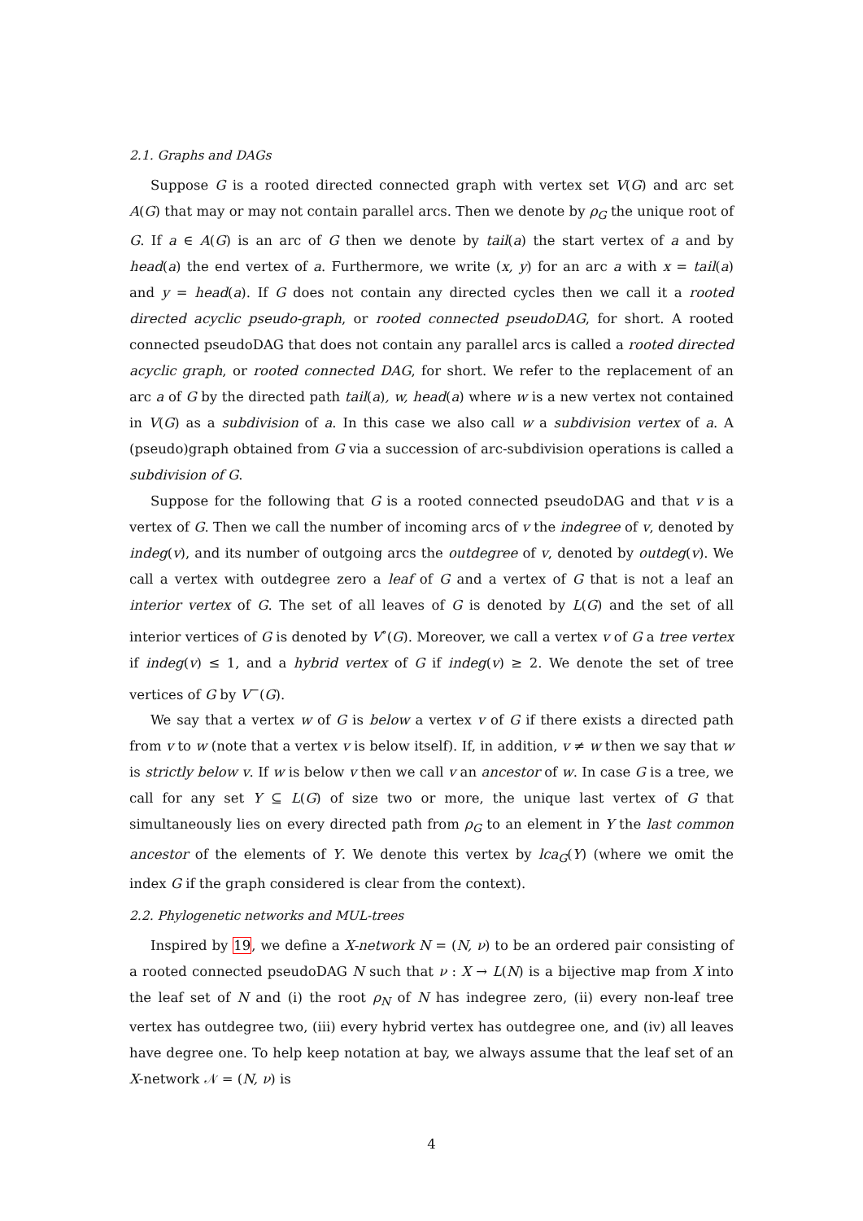2.1. Graphs and DAGs
Suppose G is a rooted directed connected graph with vertex set V(G) and arc set A(G) that may or may not contain parallel arcs. Then we denote by ρ<sub>G</sub> the unique root of G. If a ∈ A(G) is an arc of G then we denote by tail(a) the start vertex of a and by head(a) the end vertex of a. Furthermore, we write (x, y) for an arc a with x = tail(a) and y = head(a). If G does not contain any directed cycles then we call it a rooted directed acyclic pseudo-graph, or rooted connected pseudoDAG, for short. A rooted connected pseudoDAG that does not contain any parallel arcs is called a rooted directed acyclic graph, or rooted connected DAG, for short. We refer to the replacement of an arc a of G by the directed path tail(a), w, head(a) where w is a new vertex not contained in V(G) as a subdivision of a. In this case we also call w a subdivision vertex of a. A (pseudo)graph obtained from G via a succession of arc-subdivision operations is called a subdivision of G.
Suppose for the following that G is a rooted connected pseudoDAG and that v is a vertex of G. Then we call the number of incoming arcs of v the indegree of v, denoted by indeg(v), and its number of outgoing arcs the outdegree of v, denoted by outdeg(v). We call a vertex with outdegree zero a leaf of G and a vertex of G that is not a leaf an interior vertex of G. The set of all leaves of G is denoted by L(G) and the set of all interior vertices of G is denoted by V<sup>∘</sup>(G). Moreover, we call a vertex v of G a tree vertex if indeg(v) ≤ 1, and a hybrid vertex of G if indeg(v) ≥ 2. We denote the set of tree vertices of G by V<sup>−</sup>(G).
We say that a vertex w of G is below a vertex v of G if there exists a directed path from v to w (note that a vertex v is below itself). If, in addition, v ≠ w then we say that w is strictly below v. If w is below v then we call v an ancestor of w. In case G is a tree, we call for any set Y ⊆ L(G) of size two or more, the unique last vertex of G that simultaneously lies on every directed path from ρ<sub>G</sub> to an element in Y the last common ancestor of the elements of Y. We denote this vertex by lca<sub>G</sub>(Y) (where we omit the index G if the graph considered is clear from the context).
2.2. Phylogenetic networks and MUL-trees
Inspired by 19, we define a X-network N = (N, ν) to be an ordered pair consisting of a rooted connected pseudoDAG N such that ν : X → L(N) is a bijective map from X into the leaf set of N and (i) the root ρ<sub>N</sub> of N has indegree zero, (ii) every non-leaf tree vertex has outdegree two, (iii) every hybrid vertex has outdegree one, and (iv) all leaves have degree one. To help keep notation at bay, we always assume that the leaf set of an X-network 𝒩 = (N, ν) is
4